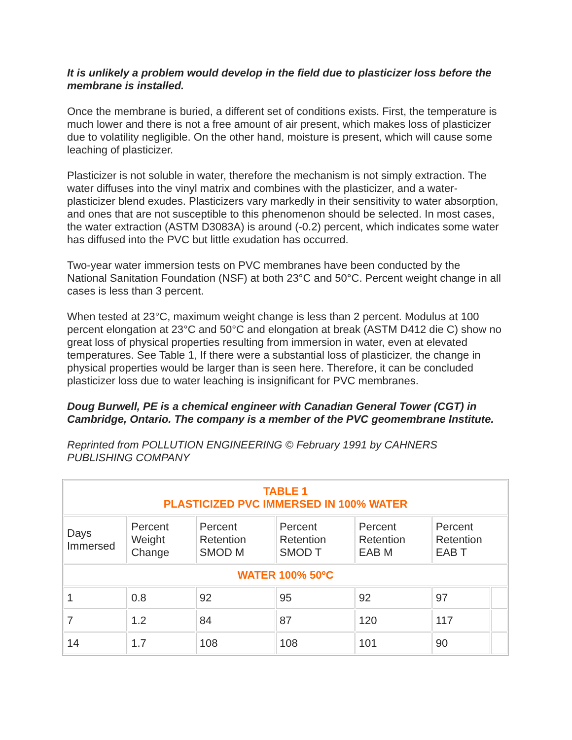It is unlikely a problem would develop in the field due to plasticizer loss before the membrane is installed.
Once the membrane is buried, a different set of conditions exists. First, the temperature is much lower and there is not a free amount of air present, which makes loss of plasticizer due to volatility negligible. On the other hand, moisture is present, which will cause some leaching of plasticizer.
Plasticizer is not soluble in water, therefore the mechanism is not simply extraction. The water diffuses into the vinyl matrix and combines with the plasticizer, and a water-plasticizer blend exudes. Plasticizers vary markedly in their sensitivity to water absorption, and ones that are not susceptible to this phenomenon should be selected. In most cases, the water extraction (ASTM D3083A) is around (-0.2) percent, which indicates some water has diffused into the PVC but little exudation has occurred.
Two-year water immersion tests on PVC membranes have been conducted by the National Sanitation Foundation (NSF) at both 23°C and 50°C. Percent weight change in all cases is less than 3 percent.
When tested at 23°C, maximum weight change is less than 2 percent. Modulus at 100 percent elongation at 23°C and 50°C and elongation at break (ASTM D412 die C) show no great loss of physical properties resulting from immersion in water, even at elevated temperatures. See Table 1, If there were a substantial loss of plasticizer, the change in physical properties would be larger than is seen here. Therefore, it can be concluded plasticizer loss due to water leaching is insignificant for PVC membranes.
Doug Burwell, PE is a chemical engineer with Canadian General Tower (CGT) in Cambridge, Ontario. The company is a member of the PVC geomembrane Institute.
Reprinted from POLLUTION ENGINEERING © February 1991 by CAHNERS PUBLISHING COMPANY
| TABLE 1 PLASTICIZED PVC IMMERSED IN 100% WATER | | | | | | |
| Days Immersed | Percent Weight Change | Percent Retention SMOD M | Percent Retention SMOD T | Percent Retention EAB M | Percent Retention EAB T | |
| WATER 100% 50ºC | | | | | | |
| 1 | 0.8 | 92 | 95 | 92 | 97 | |
| 7 | 1.2 | 84 | 87 | 120 | 117 | |
| 14 | 1.7 | 108 | 108 | 101 | 90 | |